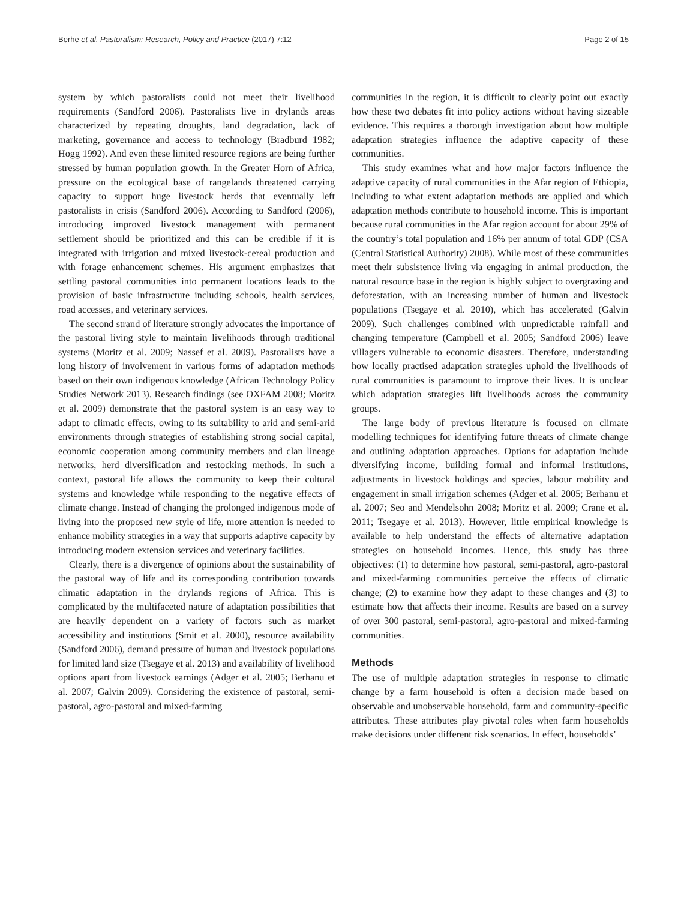Berhe et al. Pastoralism: Research, Policy and Practice (2017) 7:12 Page 2 of 15
system by which pastoralists could not meet their livelihood requirements (Sandford 2006). Pastoralists live in drylands areas characterized by repeating droughts, land degradation, lack of marketing, governance and access to technology (Bradburd 1982; Hogg 1992). And even these limited resource regions are being further stressed by human population growth. In the Greater Horn of Africa, pressure on the ecological base of rangelands threatened carrying capacity to support huge livestock herds that eventually left pastoralists in crisis (Sandford 2006). According to Sandford (2006), introducing improved livestock management with permanent settlement should be prioritized and this can be credible if it is integrated with irrigation and mixed livestock-cereal production and with forage enhancement schemes. His argument emphasizes that settling pastoral communities into permanent locations leads to the provision of basic infrastructure including schools, health services, road accesses, and veterinary services.
The second strand of literature strongly advocates the importance of the pastoral living style to maintain livelihoods through traditional systems (Moritz et al. 2009; Nassef et al. 2009). Pastoralists have a long history of involvement in various forms of adaptation methods based on their own indigenous knowledge (African Technology Policy Studies Network 2013). Research findings (see OXFAM 2008; Moritz et al. 2009) demonstrate that the pastoral system is an easy way to adapt to climatic effects, owing to its suitability to arid and semi-arid environments through strategies of establishing strong social capital, economic cooperation among community members and clan lineage networks, herd diversification and restocking methods. In such a context, pastoral life allows the community to keep their cultural systems and knowledge while responding to the negative effects of climate change. Instead of changing the prolonged indigenous mode of living into the proposed new style of life, more attention is needed to enhance mobility strategies in a way that supports adaptive capacity by introducing modern extension services and veterinary facilities.
Clearly, there is a divergence of opinions about the sustainability of the pastoral way of life and its corresponding contribution towards climatic adaptation in the drylands regions of Africa. This is complicated by the multifaceted nature of adaptation possibilities that are heavily dependent on a variety of factors such as market accessibility and institutions (Smit et al. 2000), resource availability (Sandford 2006), demand pressure of human and livestock populations for limited land size (Tsegaye et al. 2013) and availability of livelihood options apart from livestock earnings (Adger et al. 2005; Berhanu et al. 2007; Galvin 2009). Considering the existence of pastoral, semi-pastoral, agro-pastoral and mixed-farming
communities in the region, it is difficult to clearly point out exactly how these two debates fit into policy actions without having sizeable evidence. This requires a thorough investigation about how multiple adaptation strategies influence the adaptive capacity of these communities.
This study examines what and how major factors influence the adaptive capacity of rural communities in the Afar region of Ethiopia, including to what extent adaptation methods are applied and which adaptation methods contribute to household income. This is important because rural communities in the Afar region account for about 29% of the country’s total population and 16% per annum of total GDP (CSA (Central Statistical Authority) 2008). While most of these communities meet their subsistence living via engaging in animal production, the natural resource base in the region is highly subject to overgrazing and deforestation, with an increasing number of human and livestock populations (Tsegaye et al. 2010), which has accelerated (Galvin 2009). Such challenges combined with unpredictable rainfall and changing temperature (Campbell et al. 2005; Sandford 2006) leave villagers vulnerable to economic disasters. Therefore, understanding how locally practised adaptation strategies uphold the livelihoods of rural communities is paramount to improve their lives. It is unclear which adaptation strategies lift livelihoods across the community groups.
The large body of previous literature is focused on climate modelling techniques for identifying future threats of climate change and outlining adaptation approaches. Options for adaptation include diversifying income, building formal and informal institutions, adjustments in livestock holdings and species, labour mobility and engagement in small irrigation schemes (Adger et al. 2005; Berhanu et al. 2007; Seo and Mendelsohn 2008; Moritz et al. 2009; Crane et al. 2011; Tsegaye et al. 2013). However, little empirical knowledge is available to help understand the effects of alternative adaptation strategies on household incomes. Hence, this study has three objectives: (1) to determine how pastoral, semi-pastoral, agro-pastoral and mixed-farming communities perceive the effects of climatic change; (2) to examine how they adapt to these changes and (3) to estimate how that affects their income. Results are based on a survey of over 300 pastoral, semi-pastoral, agro-pastoral and mixed-farming communities.
Methods
The use of multiple adaptation strategies in response to climatic change by a farm household is often a decision made based on observable and unobservable household, farm and community-specific attributes. These attributes play pivotal roles when farm households make decisions under different risk scenarios. In effect, households’